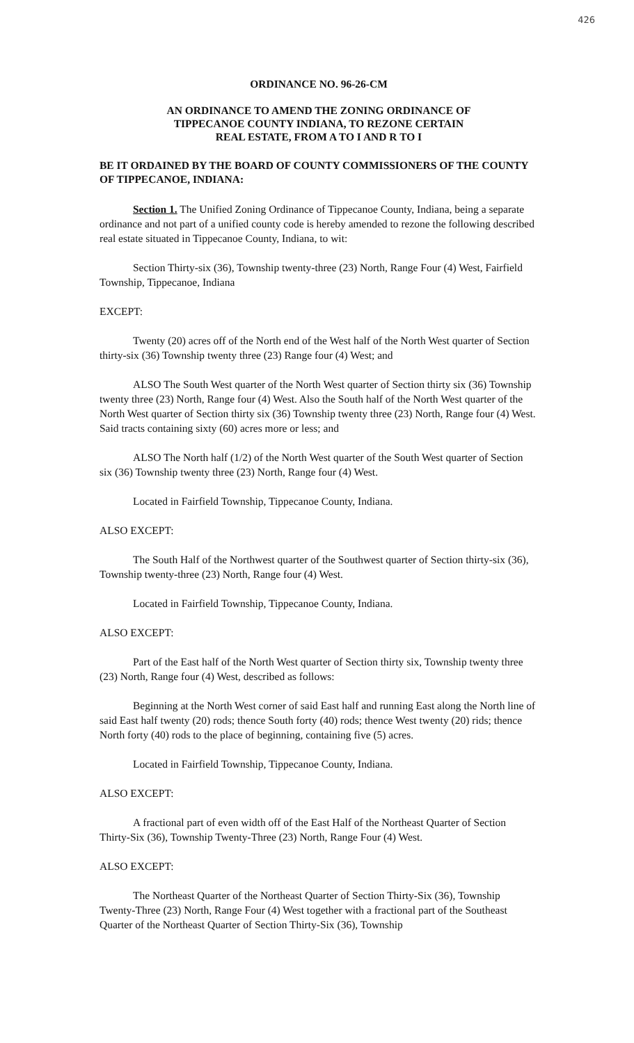426
ORDINANCE NO. 96-26-CM
AN ORDINANCE TO AMEND THE ZONING ORDINANCE OF
TIPPECANOE COUNTY INDIANA, TO REZONE CERTAIN
REAL ESTATE, FROM A TO I AND R TO I
BE IT ORDAINED BY THE BOARD OF COUNTY COMMISSIONERS OF THE COUNTY OF TIPPECANOE, INDIANA:
Section 1. The Unified Zoning Ordinance of Tippecanoe County, Indiana, being a separate ordinance and not part of a unified county code is hereby amended to rezone the following described real estate situated in Tippecanoe County, Indiana, to wit:
Section Thirty-six (36), Township twenty-three (23) North, Range Four (4) West, Fairfield Township, Tippecanoe, Indiana
EXCEPT:
Twenty (20) acres off of the North end of the West half of the North West quarter of Section thirty-six (36) Township twenty three (23) Range four (4) West; and
ALSO The South West quarter of the North West quarter of Section thirty six (36) Township twenty three (23) North, Range four (4) West. Also the South half of the North West quarter of the North West quarter of Section thirty six (36) Township twenty three (23) North, Range four (4) West. Said tracts containing sixty (60) acres more or less; and
ALSO The North half (1/2) of the North West quarter of the South West quarter of Section six (36) Township twenty three (23) North, Range four (4) West.
Located in Fairfield Township, Tippecanoe County, Indiana.
ALSO EXCEPT:
The South Half of the Northwest quarter of the Southwest quarter of Section thirty-six (36), Township twenty-three (23) North, Range four (4) West.
Located in Fairfield Township, Tippecanoe County, Indiana.
ALSO EXCEPT:
Part of the East half of the North West quarter of Section thirty six, Township twenty three (23) North, Range four (4) West, described as follows:
Beginning at the North West corner of said East half and running East along the North line of said East half twenty (20) rods; thence South forty (40) rods; thence West twenty (20) rids; thence North forty (40) rods to the place of beginning, containing five (5) acres.
Located in Fairfield Township, Tippecanoe County, Indiana.
ALSO EXCEPT:
A fractional part of even width off of the East Half of the Northeast Quarter of Section Thirty-Six (36), Township Twenty-Three (23) North, Range Four (4) West.
ALSO EXCEPT:
The Northeast Quarter of the Northeast Quarter of Section Thirty-Six (36), Township Twenty-Three (23) North, Range Four (4) West together with a fractional part of the Southeast Quarter of the Northeast Quarter of Section Thirty-Six (36), Township